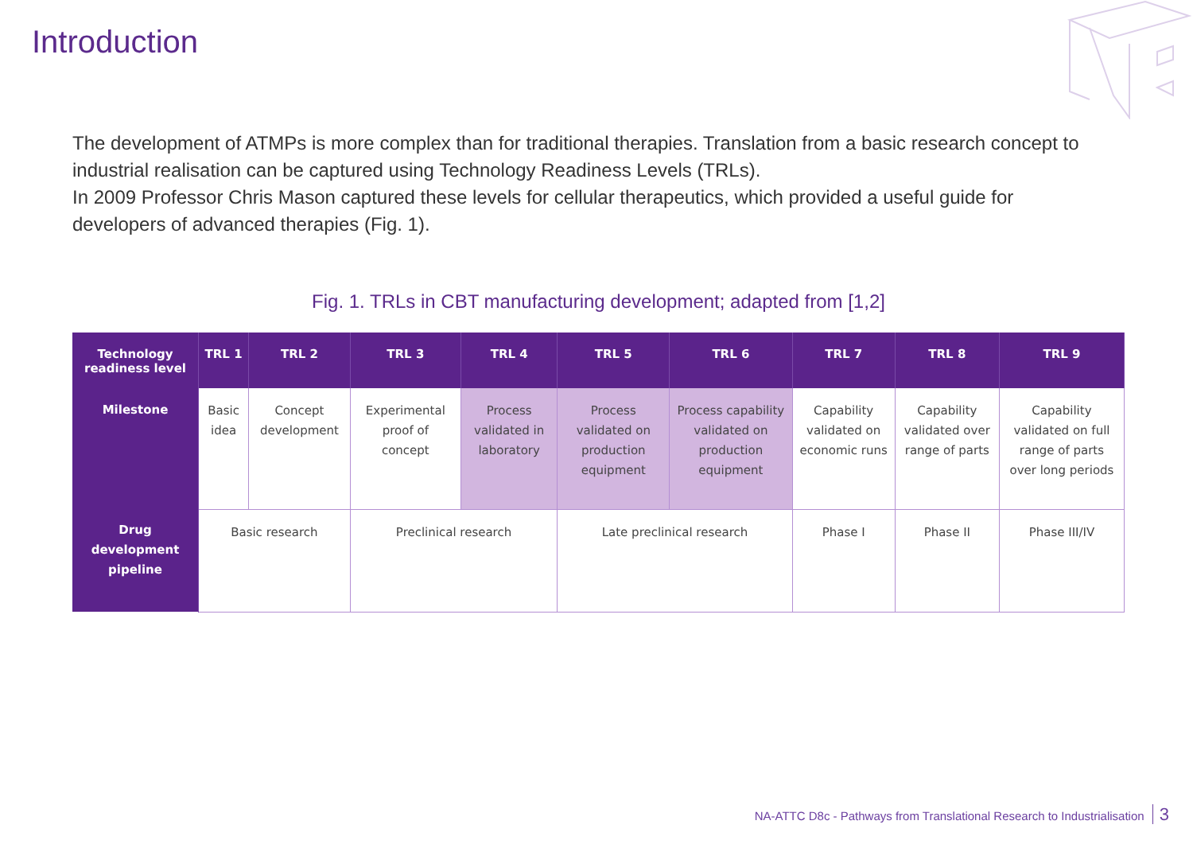Introduction
The development of ATMPs is more complex than for traditional therapies. Translation from a basic research concept to industrial realisation can be captured using Technology Readiness Levels (TRLs).
In 2009 Professor Chris Mason captured these levels for cellular therapeutics, which provided a useful guide for developers of advanced therapies (Fig. 1).
Fig. 1. TRLs in CBT manufacturing development; adapted from [1,2]
| Technology readiness level | TRL 1 | TRL 2 | TRL 3 | TRL 4 | TRL 5 | TRL 6 | TRL 7 | TRL 8 | TRL 9 |
| --- | --- | --- | --- | --- | --- | --- | --- | --- | --- |
| Milestone | Basic idea | Concept development | Experimental proof of concept | Process validated in laboratory | Process validated on production equipment | Process capability validated on production equipment | Capability validated on economic runs | Capability validated over range of parts | Capability validated on full range of parts over long periods |
| Drug development pipeline | Basic research | | Preclinical research | | Late preclinical research | | Phase I | Phase II | Phase III/IV |
NA-ATTC D8c - Pathways from Translational Research to Industrialisation 3